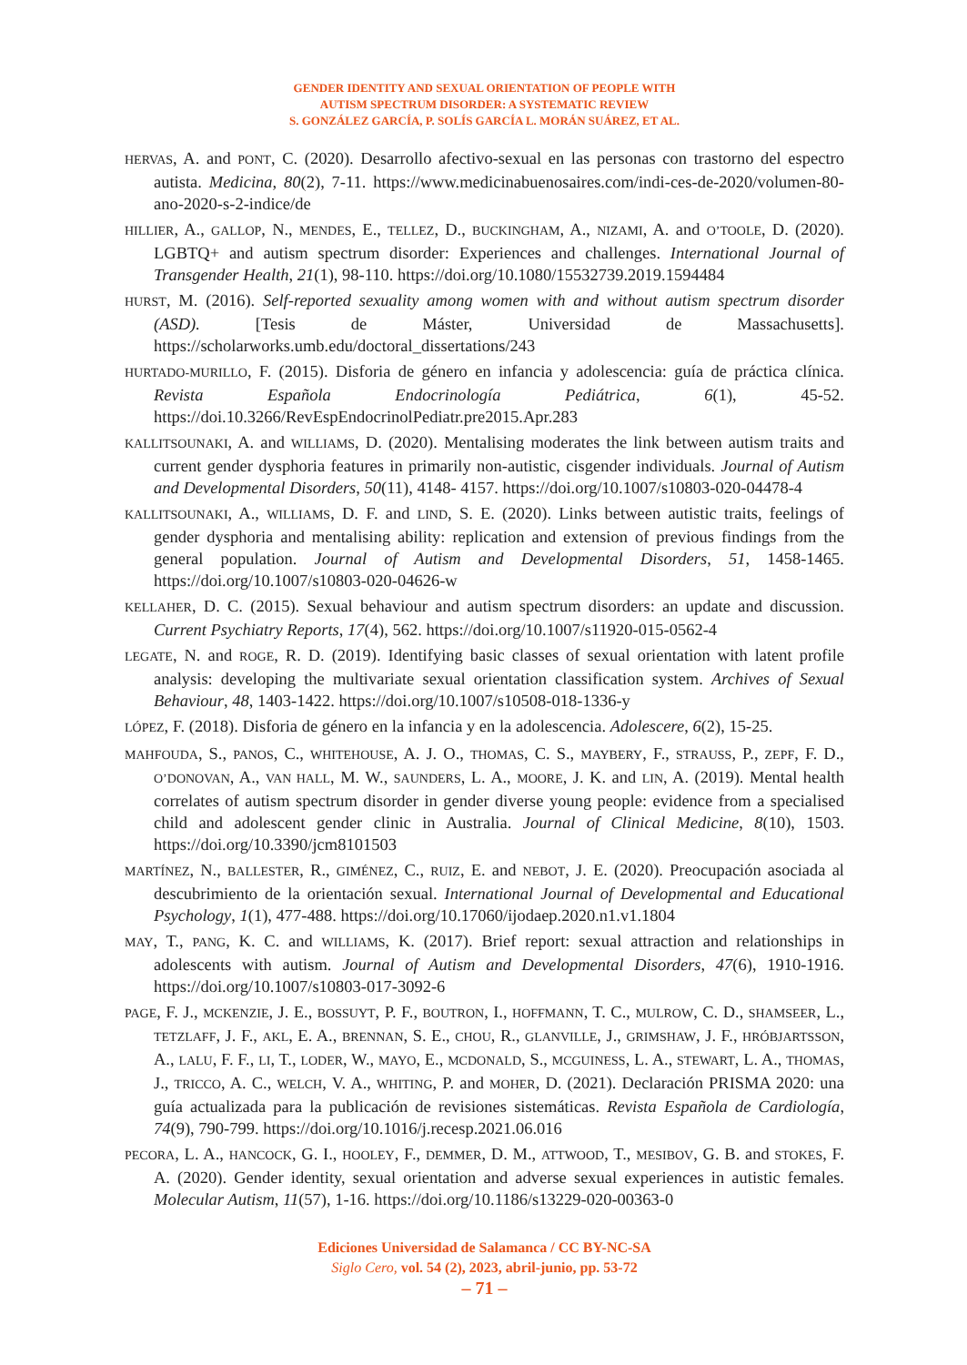GENDER IDENTITY AND SEXUAL ORIENTATION OF PEOPLE WITH
AUTISM SPECTRUM DISORDER: A SYSTEMATIC REVIEW
S. GONZÁLEZ GARCÍA, P. SOLÍS GARCÍA L. MORÁN SUÁREZ, ET AL.
HERVAS, A. and PONT, C. (2020). Desarrollo afectivo-sexual en las personas con trastorno del espectro autista. Medicina, 80(2), 7-11. https://www.medicinabuenosaires.com/indi-ces-de-2020/volumen-80-ano-2020-s-2-indice/de
HILLIER, A., GALLOP, N., MENDES, E., TELLEZ, D., BUCKINGHAM, A., NIZAMI, A. and O’TOOLE, D. (2020). LGBTQ+ and autism spectrum disorder: Experiences and challenges. International Journal of Transgender Health, 21(1), 98-110. https://doi.org/10.1080/15532739.2019.1594484
HURST, M. (2016). Self-reported sexuality among women with and without autism spectrum disorder (ASD). [Tesis de Máster, Universidad de Massachusetts]. https://scholarworks.umb.edu/doctoral_dissertations/243
HURTADO-MURILLO, F. (2015). Disforia de género en infancia y adolescencia: guía de práctica clínica. Revista Española Endocrinología Pediátrica, 6(1), 45-52. https://doi.10.3266/RevEspEndocrinolPediatr.pre2015.Apr.283
KALLITSOUNAKI, A. and WILLIAMS, D. (2020). Mentalising moderates the link between autism traits and current gender dysphoria features in primarily non-autistic, cisgender individuals. Journal of Autism and Developmental Disorders, 50(11), 4148- 4157. https://doi.org/10.1007/s10803-020-04478-4
KALLITSOUNAKI, A., WILLIAMS, D. F. and LIND, S. E. (2020). Links between autistic traits, feelings of gender dysphoria and mentalising ability: replication and extension of previous findings from the general population. Journal of Autism and Developmental Disorders, 51, 1458-1465. https://doi.org/10.1007/s10803-020-04626-w
KELLAHER, D. C. (2015). Sexual behaviour and autism spectrum disorders: an update and discussion. Current Psychiatry Reports, 17(4), 562. https://doi.org/10.1007/s11920-015-0562-4
LEGATE, N. and ROGE, R. D. (2019). Identifying basic classes of sexual orientation with latent profile analysis: developing the multivariate sexual orientation classification system. Archives of Sexual Behaviour, 48, 1403-1422. https://doi.org/10.1007/s10508-018-1336-y
LÓPEZ, F. (2018). Disforia de género en la infancia y en la adolescencia. Adolescere, 6(2), 15-25.
MAHFOUDA, S., PANOS, C., WHITEHOUSE, A. J. O., THOMAS, C. S., MAYBERY, F., STRAUSS, P., ZEPF, F. D., O’DONOVAN, A., VAN HALL, M. W., SAUNDERS, L. A., MOORE, J. K. and LIN, A. (2019). Mental health correlates of autism spectrum disorder in gender diverse young people: evidence from a specialised child and adolescent gender clinic in Australia. Journal of Clinical Medicine, 8(10), 1503. https://doi.org/10.3390/jcm8101503
MARTÍNEZ, N., BALLESTER, R., GIMÉNEZ, C., RUIZ, E. and NEBOT, J. E. (2020). Preocupación asociada al descubrimiento de la orientación sexual. International Journal of Developmental and Educational Psychology, 1(1), 477-488. https://doi.org/10.17060/ijodaep.2020.n1.v1.1804
MAY, T., PANG, K. C. and WILLIAMS, K. (2017). Brief report: sexual attraction and relationships in adolescents with autism. Journal of Autism and Developmental Disorders, 47(6), 1910-1916. https://doi.org/10.1007/s10803-017-3092-6
PAGE, F. J., MCKENZIE, J. E., BOSSUYT, P. F., BOUTRON, I., HOFFMANN, T. C., MULROW, C. D., SHAMSEER, L., TETZLAFF, J. F., AKL, E. A., BRENNAN, S. E., CHOU, R., GLANVILLE, J., GRIMSHAW, J. F., HRÓBJARTSSON, A., LALU, F. F., LI, T., LODER, W., MAYO, E., MCDONALD, S., MCGUINESS, L. A., STEWART, L. A., THOMAS, J., TRICCO, A. C., WELCH, V. A., WHITING, P. and MOHER, D. (2021). Declaración PRISMA 2020: una guía actualizada para la publicación de revisiones sistemáticas. Revista Española de Cardiología, 74(9), 790-799. https://doi.org/10.1016/j.recesp.2021.06.016
PECORA, L. A., HANCOCK, G. I., HOOLEY, F., DEMMER, D. M., ATTWOOD, T., MESIBOV, G. B. and STOKES, F. A. (2020). Gender identity, sexual orientation and adverse sexual experiences in autistic females. Molecular Autism, 11(57), 1-16. https://doi.org/10.1186/s13229-020-00363-0
Ediciones Universidad de Salamanca / CC BY-NC-SA
Siglo Cero, vol. 54 (2), 2023, abril-junio, pp. 53-72
– 71 –